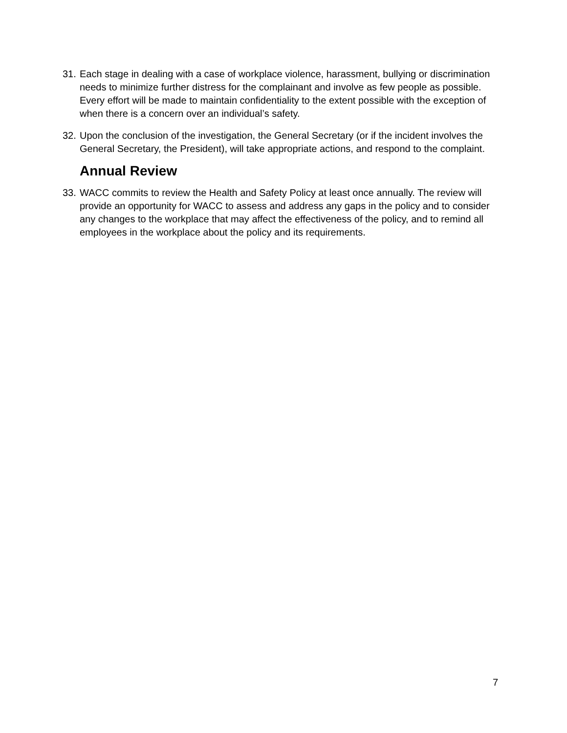31. Each stage in dealing with a case of workplace violence, harassment, bullying or discrimination needs to minimize further distress for the complainant and involve as few people as possible. Every effort will be made to maintain confidentiality to the extent possible with the exception of when there is a concern over an individual’s safety.
32. Upon the conclusion of the investigation, the General Secretary (or if the incident involves the General Secretary, the President), will take appropriate actions, and respond to the complaint.
Annual Review
33. WACC commits to review the Health and Safety Policy at least once annually. The review will provide an opportunity for WACC to assess and address any gaps in the policy and to consider any changes to the workplace that may affect the effectiveness of the policy, and to remind all employees in the workplace about the policy and its requirements.
7